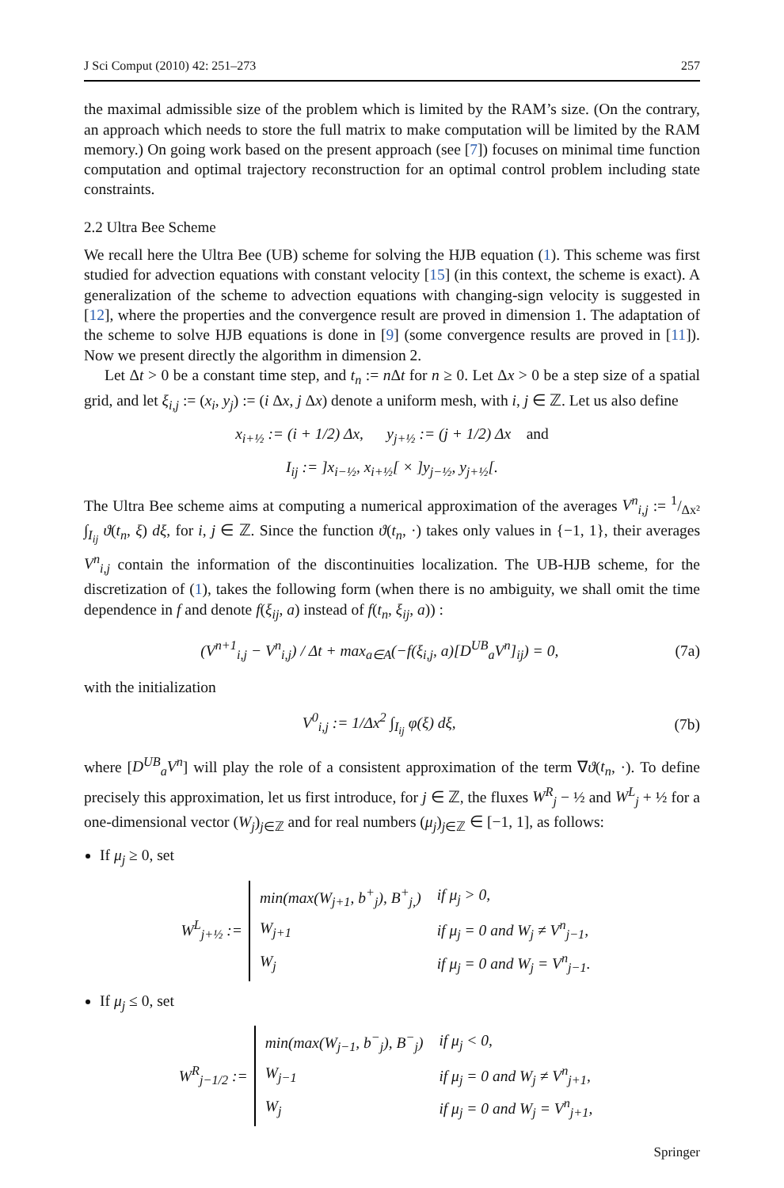J Sci Comput (2010) 42: 251–273 257
the maximal admissible size of the problem which is limited by the RAM’s size. (On the contrary, an approach which needs to store the full matrix to make computation will be limited by the RAM memory.) On going work based on the present approach (see [7]) focuses on minimal time function computation and optimal trajectory reconstruction for an optimal control problem including state constraints.
2.2 Ultra Bee Scheme
We recall here the Ultra Bee (UB) scheme for solving the HJB equation (1). This scheme was first studied for advection equations with constant velocity [15] (in this context, the scheme is exact). A generalization of the scheme to advection equations with changing-sign velocity is suggested in [12], where the properties and the convergence result are proved in dimension 1. The adaptation of the scheme to solve HJB equations is done in [9] (some convergence results are proved in [11]). Now we present directly the algorithm in dimension 2.
Let Δt > 0 be a constant time step, and t<sub>n</sub> := n Δt for n ≥ 0. Let Δx > 0 be a step size of a spatial grid, and let ξ<sub>i,j</sub> := (x<sub>i</sub>, y<sub>j</sub>) := (i Δx, j Δx) denote a uniform mesh, with i, j ∈ ℤ. Let us also define
x<sub>i+½</sub> := (i + 1/2) Δx, y<sub>j+½</sub> := (j + 1/2) Δx and
I<sub>ij</sub> := ]x<sub>i−½</sub>, x<sub>i+½</sub>[ × ]y<sub>j−½</sub>, y<sub>j+½</sub>[.
The Ultra Bee scheme aims at computing a numerical approximation of the averages V<sup>n</sup><sub>i,j</sub> := 1/Δx² ∫<sub>I<sub>ij</sub></sub> ϑ(t<sub>n</sub>, ξ) dξ, for i, j ∈ ℤ. Since the function ϑ(t<sub>n</sub>, ·) takes only values in {−1, 1}, their averages V<sup>n</sup><sub>i,j</sub> contain the information of the discontinuities localization. The UB-HJB scheme, for the discretization of (1), takes the following form (when there is no ambiguity, we shall omit the time dependence in f and denote f(ξ<sub>ij</sub>, a) instead of f(t<sub>n</sub>, ξ<sub>ij</sub>, a)) :
(V<sup>n+1</sup><sub>i,j</sub> − V<sup>n</sup><sub>i,j</sub>) / Δt + max<sub>a∈A</sub>(−f(ξ<sub>i,j</sub>, a)[D<sup>UB</sup><sub>a</sub>V<sup>n</sup>]<sub>ij</sub>) = 0, (7a)
with the initialization
V<sup>0</sup><sub>i,j</sub> := 1/Δx<sup>2</sup> ∫<sub>I<sub>ij</sub></sub> φ(ξ) dξ, (7b)
where [D<sup>UB</sup><sub>a</sub>V<sup>n</sup>] will play the role of a consistent approximation of the term ∇ϑ(t<sub>n</sub>, ·). To define precisely this approximation, let us first introduce, for j ∈ ℤ, the fluxes W<sup>R</sup><sub>j</sub> − ½ and W<sup>L</sup><sub>j</sub> + ½ for a one-dimensional vector (W<sub>j</sub>)<sub>j∈ℤ</sub> and for real numbers (μ<sub>j</sub>)<sub>j∈ℤ</sub> ∈ [−1, 1], as follows:
If μ<sub>j</sub> ≥ 0, set
W<sup>L</sup><sub>j+½</sub> :=
| min(max(W<sub>j+1</sub>, b<sup>+</sup><sub>j</sub>), B<sup>+</sup><sub>j,</sub>) | if μ<sub>j</sub> > 0, |
| W<sub>j+1</sub> | if μ<sub>j</sub> = 0 and W<sub>j</sub> ≠ V<sup>n</sup><sub>j−1</sub>, |
| W<sub>j</sub> | if μ<sub>j</sub> = 0 and W<sub>j</sub> = V<sup>n</sup><sub>j−1</sub>. |
If μ<sub>j</sub> ≤ 0, set
W<sup>R</sup><sub>j−1/2</sub> :=
| min(max(W<sub>j−1</sub>, b<sup>−</sup><sub>j</sub>), B<sup>−</sup><sub>j</sub>) | if μ<sub>j</sub> < 0, |
| W<sub>j−1</sub> | if μ<sub>j</sub> = 0 and W<sub>j</sub> ≠ V<sup>n</sup><sub>j+1</sub>, |
| W<sub>j</sub> | if μ<sub>j</sub> = 0 and W<sub>j</sub> = V<sup>n</sup><sub>j+1</sub>, |
Springer